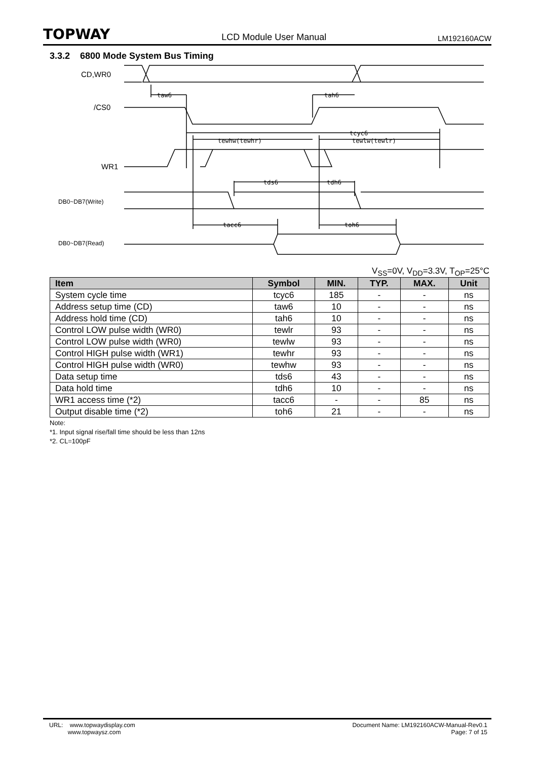TOPWAY LCD Module User Manual LM192160ACW
3.3.2 6800 Mode System Bus Timing
CD,WR0
/CS0
WR1
DB0~DB7(Write)
DB0~DB7(Read)
taw6
tah6
tcyc6
tewhw(tewhr)
tewlw(tewlr)
tds6
tdh6
tacc6
toh6
V<sub>SS</sub>=0V, V<sub>DD</sub>=3.3V, T<sub>OP</sub>=25°C
| Item | Symbol | MIN. | TYP. | MAX. | Unit |
| --- | --- | --- | --- | --- | --- |
| System cycle time | tcyc6 | 185 | - | - | ns |
| Address setup time (CD) | taw6 | 10 | - | - | ns |
| Address hold time (CD) | tah6 | 10 | - | - | ns |
| Control LOW pulse width (WR0) | tewlr | 93 | - | - | ns |
| Control LOW pulse width (WR0) | tewlw | 93 | - | - | ns |
| Control HIGH pulse width (WR1) | tewhr | 93 | - | - | ns |
| Control HIGH pulse width (WR0) | tewhw | 93 | - | - | ns |
| Data setup time | tds6 | 43 | - | - | ns |
| Data hold time | tdh6 | 10 | - | - | ns |
| WR1 access time (*2) | tacc6 | - | - | 85 | ns |
| Output disable time (*2) | toh6 | 21 | - | - | ns |
Note:
*1. Input signal rise/fall time should be less than 12ns
*2. CL=100pF
URL: www.topwaydisplay.com
www.topwaysz.com
Document Name: LM192160ACW-Manual-Rev0.1
Page: 7 of 15